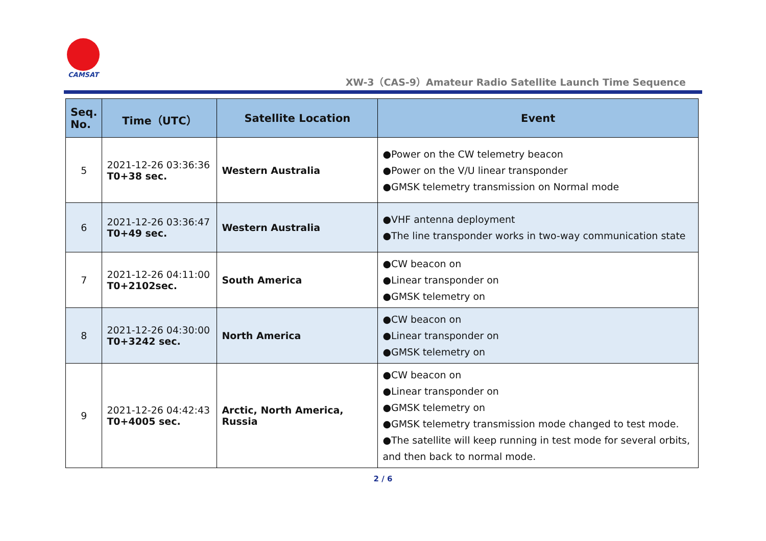CAMSAT
XW-3（CAS-9）Amateur Radio Satellite Launch Time Sequence
| Seq. No. | Time（UTC） | Satellite Location | Event |
| --- | --- | --- | --- |
| 5 | 2021-12-26 03:36:36 T0+38 sec. | Western Australia | ●Power on the CW telemetry beacon ●Power on the V/U linear transponder ●GMSK telemetry transmission on Normal mode |
| 6 | 2021-12-26 03:36:47 T0+49 sec. | Western Australia | ●VHF antenna deployment ●The line transponder works in two-way communication state |
| 7 | 2021-12-26 04:11:00 T0+2102sec. | South America | ●CW beacon on ●Linear transponder on ●GMSK telemetry on |
| 8 | 2021-12-26 04:30:00 T0+3242 sec. | North America | ●CW beacon on ●Linear transponder on ●GMSK telemetry on |
| 9 | 2021-12-26 04:42:43 T0+4005 sec. | Arctic, North America, Russia | ●CW beacon on ●Linear transponder on ●GMSK telemetry on ●GMSK telemetry transmission mode changed to test mode. ●The satellite will keep running in test mode for several orbits, and then back to normal mode. |
2 / 6